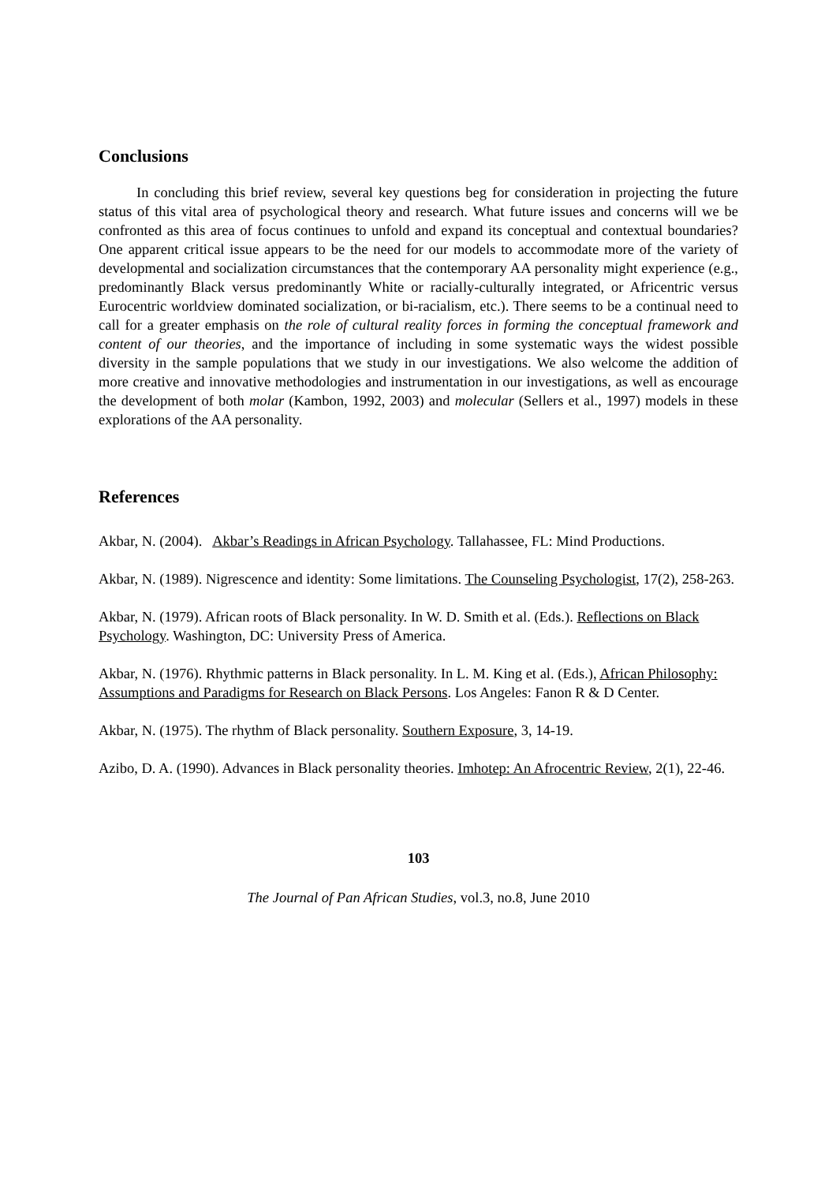Conclusions
In concluding this brief review, several key questions beg for consideration in projecting the future status of this vital area of psychological theory and research. What future issues and concerns will we be confronted as this area of focus continues to unfold and expand its conceptual and contextual boundaries? One apparent critical issue appears to be the need for our models to accommodate more of the variety of developmental and socialization circumstances that the contemporary AA personality might experience (e.g., predominantly Black versus predominantly White or racially-culturally integrated, or Africentric versus Eurocentric worldview dominated socialization, or bi-racialism, etc.). There seems to be a continual need to call for a greater emphasis on the role of cultural reality forces in forming the conceptual framework and content of our theories, and the importance of including in some systematic ways the widest possible diversity in the sample populations that we study in our investigations. We also welcome the addition of more creative and innovative methodologies and instrumentation in our investigations, as well as encourage the development of both molar (Kambon, 1992, 2003) and molecular (Sellers et al., 1997) models in these explorations of the AA personality.
References
Akbar, N. (2004). Akbar’s Readings in African Psychology. Tallahassee, FL: Mind Productions.
Akbar, N. (1989). Nigrescence and identity: Some limitations. The Counseling Psychologist, 17(2), 258-263.
Akbar, N. (1979). African roots of Black personality. In W. D. Smith et al. (Eds.). Reflections on Black Psychology. Washington, DC: University Press of America.
Akbar, N. (1976). Rhythmic patterns in Black personality. In L. M. King et al. (Eds.), African Philosophy: Assumptions and Paradigms for Research on Black Persons. Los Angeles: Fanon R & D Center.
Akbar, N. (1975). The rhythm of Black personality. Southern Exposure, 3, 14-19.
Azibo, D. A. (1990). Advances in Black personality theories. Imhotep: An Afrocentric Review, 2(1), 22-46.
103
The Journal of Pan African Studies, vol.3, no.8, June 2010